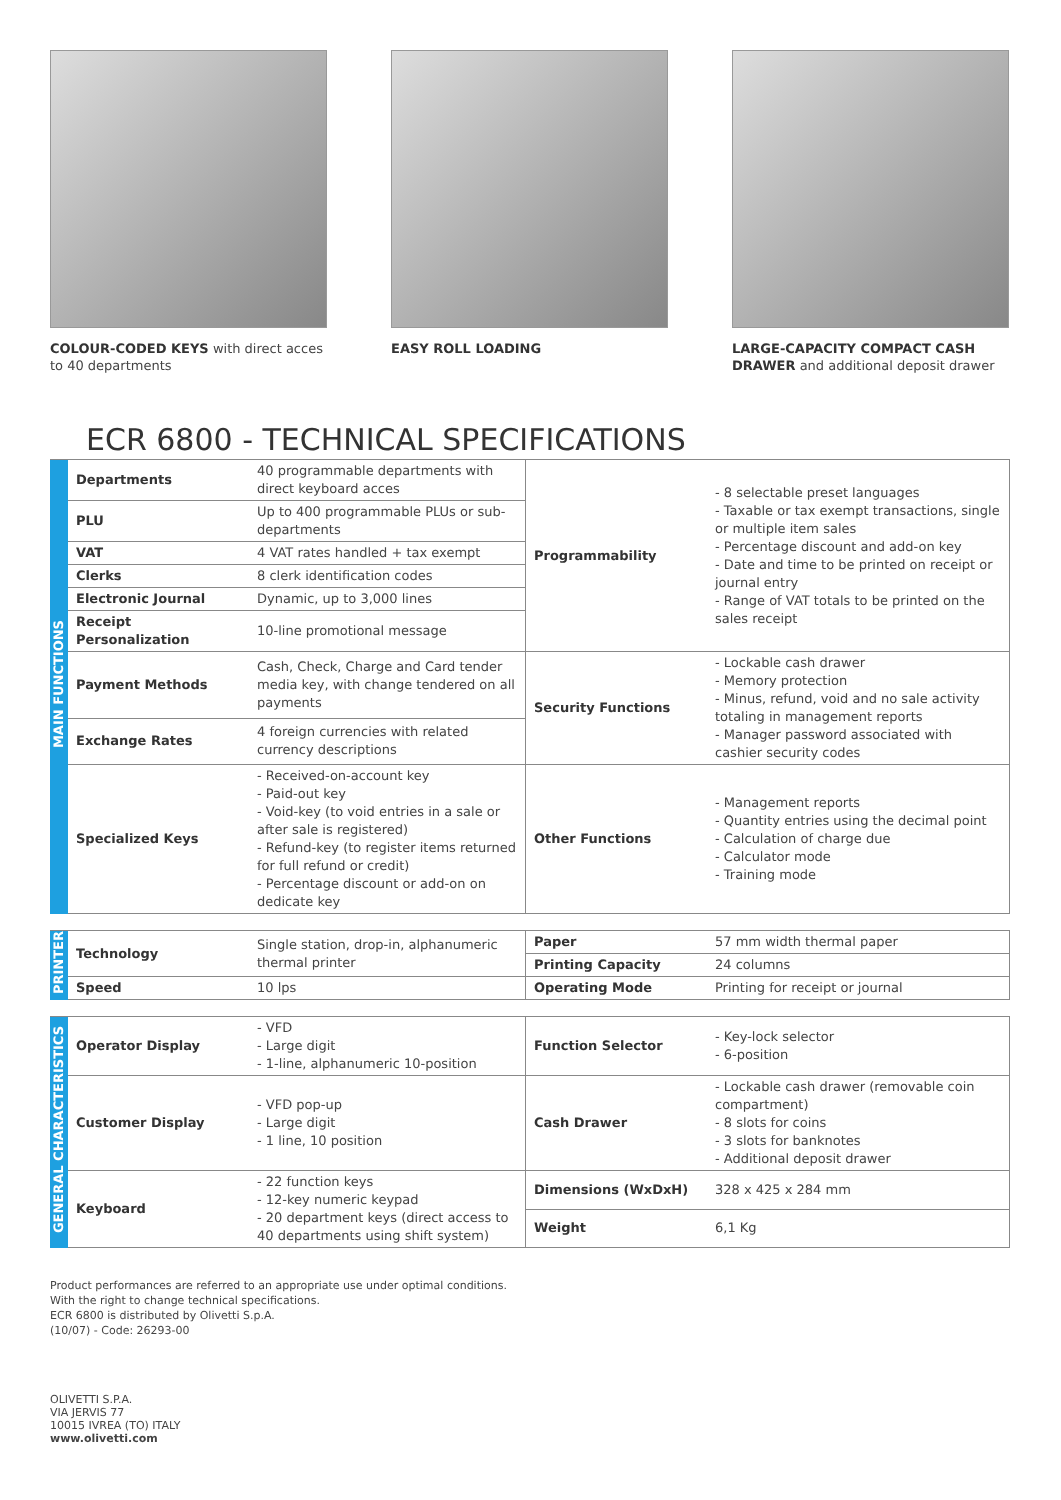COLOUR-CODED KEYS with direct acces to 40 departments
EASY ROLL LOADING LARGE-CAPACITY COMPACT CASH DRAWER and additional deposit drawer
ECR 6800 - TECHNICAL SPECIFICATIONS
| MAIN FUNCTIONS | Departments | 40 programmable departments with direct keyboard acces | Programmability | - 8 selectable preset languages - Taxable or tax exempt transactions, single or multiple item sales - Percentage discount and add-on key - Date and time to be printed on receipt or journal entry - Range of VAT totals to be printed on the sales receipt |
| | PLU | Up to 400 programmable PLUs or sub-departments | | |
| | VAT | 4 VAT rates handled + tax exempt | | |
| | Clerks | 8 clerk identification codes | | |
| | Electronic Journal | Dynamic, up to 3,000 lines | | |
| | Receipt Personalization | 10-line promotional message | | |
| | Payment Methods | Cash, Check, Charge and Card tender media key, with change tendered on all payments | Security Functions | - Lockable cash drawer - Memory protection - Minus, refund, void and no sale activity totaling in management reports - Manager password associated with cashier security codes |
| | Exchange Rates | 4 foreign currencies with related currency descriptions | | |
| | Specialized Keys | - Received-on-account key - Paid-out key - Void-key (to void entries in a sale or after sale is registered) - Refund-key (to register items returned for full refund or credit) - Percentage discount or add-on on dedicate key | Other Functions | - Management reports - Quantity entries using the decimal point - Calculation of charge due - Calculator mode - Training mode |
| PRINTER | Technology | Single station, drop-in, alphanumeric thermal printer | Paper | 57 mm width thermal paper |
| | | | Printing Capacity | 24 columns |
| | Speed | 10 lps | Operating Mode | Printing for receipt or journal |
| GENERAL CHARACTERISTICS | Operator Display | - VFD - Large digit - 1-line, alphanumeric 10-position | Function Selector | - Key-lock selector - 6-position |
| | Customer Display | - VFD pop-up - Large digit - 1 line, 10 position | Cash Drawer | - Lockable cash drawer (removable coin compartment) - 8 slots for coins - 3 slots for banknotes - Additional deposit drawer |
| | Keyboard | - 22 function keys - 12-key numeric keypad - 20 department keys (direct access to 40 departments using shift system) | Dimensions (WxDxH) | 328 x 425 x 284 mm |
| | | | Weight | 6,1 Kg |
Product performances are referred to an appropriate use under optimal conditions.
With the right to change technical specifications.
ECR 6800 is distributed by Olivetti S.p.A.
(10/07) - Code: 26293-00
OLIVETTI S.P.A.
VIA JERVIS 77
10015 IVREA (TO) ITALY
www.olivetti.com